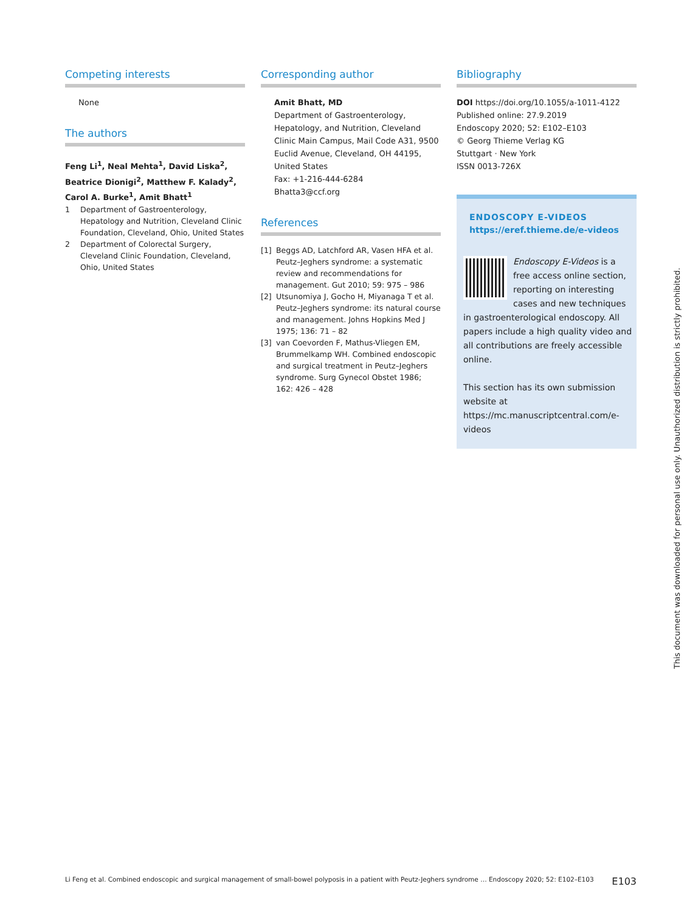Competing interests
None
The authors
Feng Li<sup>1</sup>, Neal Mehta<sup>1</sup>, David Liska<sup>2</sup>, Beatrice Dionigi<sup>2</sup>, Matthew F. Kalady<sup>2</sup>, Carol A. Burke<sup>1</sup>, Amit Bhatt<sup>1</sup>
1 Department of Gastroenterology, Hepatology and Nutrition, Cleveland Clinic Foundation, Cleveland, Ohio, United States
2 Department of Colorectal Surgery, Cleveland Clinic Foundation, Cleveland, Ohio, United States
Corresponding author
Amit Bhatt, MD
Department of Gastroenterology, Hepatology, and Nutrition, Cleveland Clinic Main Campus, Mail Code A31, 9500 Euclid Avenue, Cleveland, OH 44195, United States
Fax: +1-216-444-6284
Bhatta3@ccf.org
References
[1] Beggs AD, Latchford AR, Vasen HFA et al. Peutz–Jeghers syndrome: a systematic review and recommendations for management. Gut 2010; 59: 975 – 986
[2] Utsunomiya J, Gocho H, Miyanaga T et al. Peutz–Jeghers syndrome: its natural course and management. Johns Hopkins Med J 1975; 136: 71 – 82
[3] van Coevorden F, Mathus-Vliegen EM, Brummelkamp WH. Combined endoscopic and surgical treatment in Peutz–Jeghers syndrome. Surg Gynecol Obstet 1986; 162: 426 – 428
Bibliography
DOI https://doi.org/10.1055/a-1011-4122
Published online: 27.9.2019
Endoscopy 2020; 52: E102–E103
© Georg Thieme Verlag KG
Stuttgart · New York
ISSN 0013-726X
ENDOSCOPY E-VIDEOS
https://eref.thieme.de/e-videos
Endoscopy E-Videos is a free access online section, reporting on interesting cases and new techniques in gastroenterological endoscopy. All papers include a high quality video and all contributions are freely accessible online.
This section has its own submission website at
https://mc.manuscriptcentral.com/e-videos
This document was downloaded for personal use only. Unauthorized distribution is strictly prohibited.
Li Feng et al. Combined endoscopic and surgical management of small-bowel polyposis in a patient with Peutz-Jeghers syndrome … Endoscopy 2020; 52: E102–E103 E103